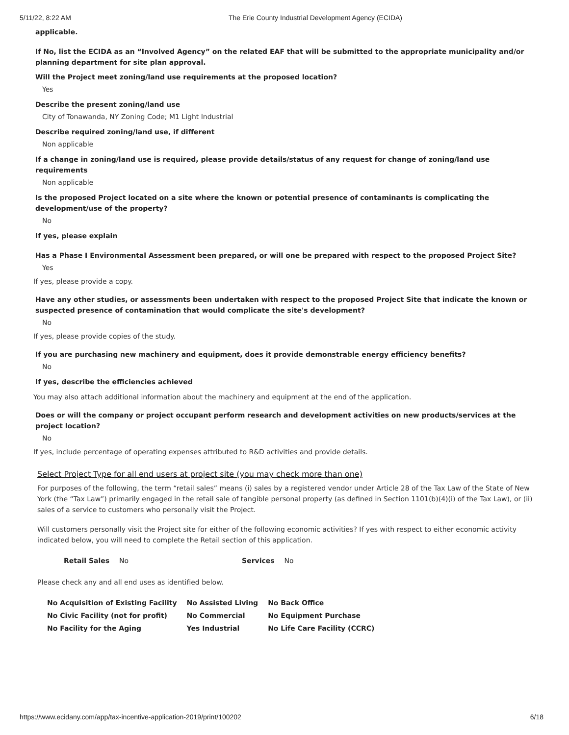5/11/22, 8:22 AM The Erie County Industrial Development Agency (ECIDA)
applicable.
If No, list the ECIDA as an “Involved Agency” on the related EAF that will be submitted to the appropriate municipality and/or planning department for site plan approval.
Will the Project meet zoning/land use requirements at the proposed location?
Yes
Describe the present zoning/land use
City of Tonawanda, NY Zoning Code; M1 Light Industrial
Describe required zoning/land use, if different
Non applicable
If a change in zoning/land use is required, please provide details/status of any request for change of zoning/land use requirements
Non applicable
Is the proposed Project located on a site where the known or potential presence of contaminants is complicating the development/use of the property?
No
If yes, please explain
Has a Phase I Environmental Assessment been prepared, or will one be prepared with respect to the proposed Project Site?
Yes
If yes, please provide a copy.
Have any other studies, or assessments been undertaken with respect to the proposed Project Site that indicate the known or suspected presence of contamination that would complicate the site's development?
No
If yes, please provide copies of the study.
If you are purchasing new machinery and equipment, does it provide demonstrable energy efficiency benefits?
No
If yes, describe the efficiencies achieved
You may also attach additional information about the machinery and equipment at the end of the application.
Does or will the company or project occupant perform research and development activities on new products/services at the project location?
No
If yes, include percentage of operating expenses attributed to R&D activities and provide details.
Select Project Type for all end users at project site (you may check more than one)
For purposes of the following, the term “retail sales” means (i) sales by a registered vendor under Article 28 of the Tax Law of the State of New York (the “Tax Law”) primarily engaged in the retail sale of tangible personal property (as defined in Section 1101(b)(4)(i) of the Tax Law), or (ii) sales of a service to customers who personally visit the Project.
Will customers personally visit the Project site for either of the following economic activities? If yes with respect to either economic activity indicated below, you will need to complete the Retail section of this application.
| Retail Sales | No | Services | No |
Please check any and all end uses as identified below.
| No Acquisition of Existing Facility | No Assisted Living | No Back Office |
| No Civic Facility (not for profit) | No Commercial | No Equipment Purchase |
| No Facility for the Aging | Yes Industrial | No Life Care Facility (CCRC) |
https://www.ecidany.com/app/tax-incentive-application-2019/print/100202 6/18